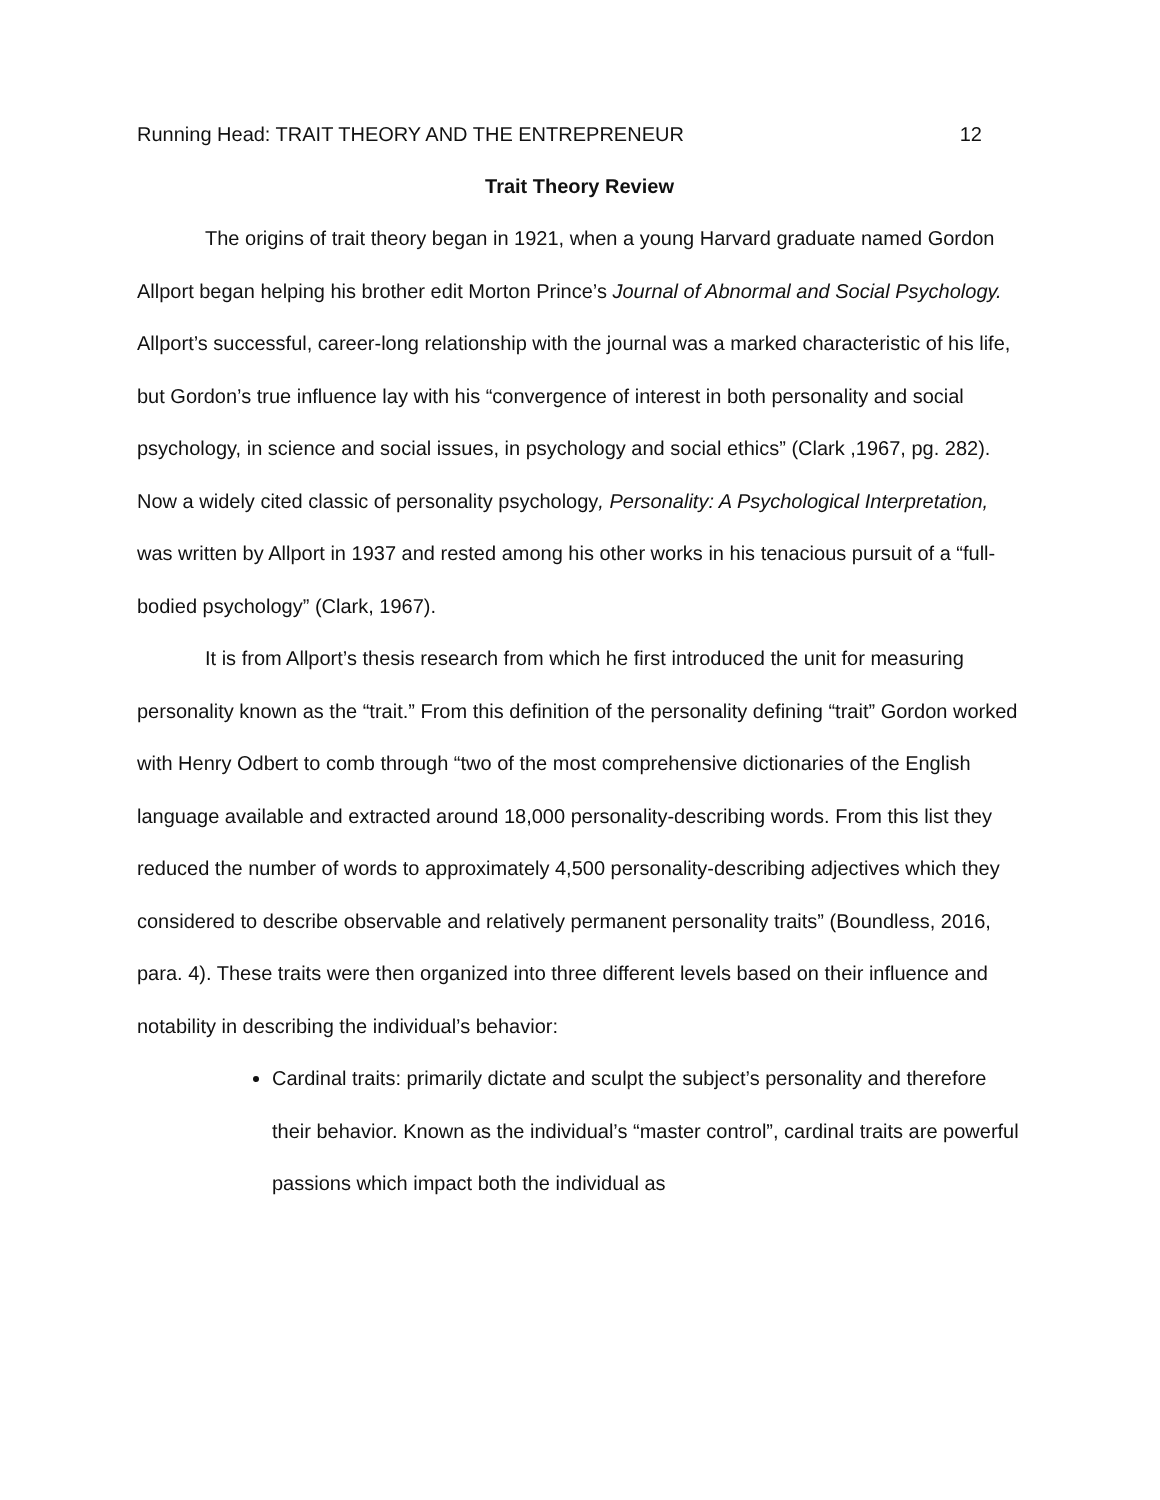Running Head: TRAIT THEORY AND THE ENTREPRENEUR 12
Trait Theory Review
The origins of trait theory began in 1921, when a young Harvard graduate named Gordon Allport began helping his brother edit Morton Prince’s Journal of Abnormal and Social Psychology. Allport’s successful, career-long relationship with the journal was a marked characteristic of his life, but Gordon’s true influence lay with his “convergence of interest in both personality and social psychology, in science and social issues, in psychology and social ethics” (Clark ,1967, pg. 282). Now a widely cited classic of personality psychology, Personality: A Psychological Interpretation, was written by Allport in 1937 and rested among his other works in his tenacious pursuit of a “full-bodied psychology” (Clark, 1967).
It is from Allport’s thesis research from which he first introduced the unit for measuring personality known as the “trait.” From this definition of the personality defining “trait” Gordon worked with Henry Odbert to comb through “two of the most comprehensive dictionaries of the English language available and extracted around 18,000 personality-describing words. From this list they reduced the number of words to approximately 4,500 personality-describing adjectives which they considered to describe observable and relatively permanent personality traits” (Boundless, 2016, para. 4). These traits were then organized into three different levels based on their influence and notability in describing the individual’s behavior:
Cardinal traits: primarily dictate and sculpt the subject’s personality and therefore their behavior. Known as the individual’s “master control”, cardinal traits are powerful passions which impact both the individual as